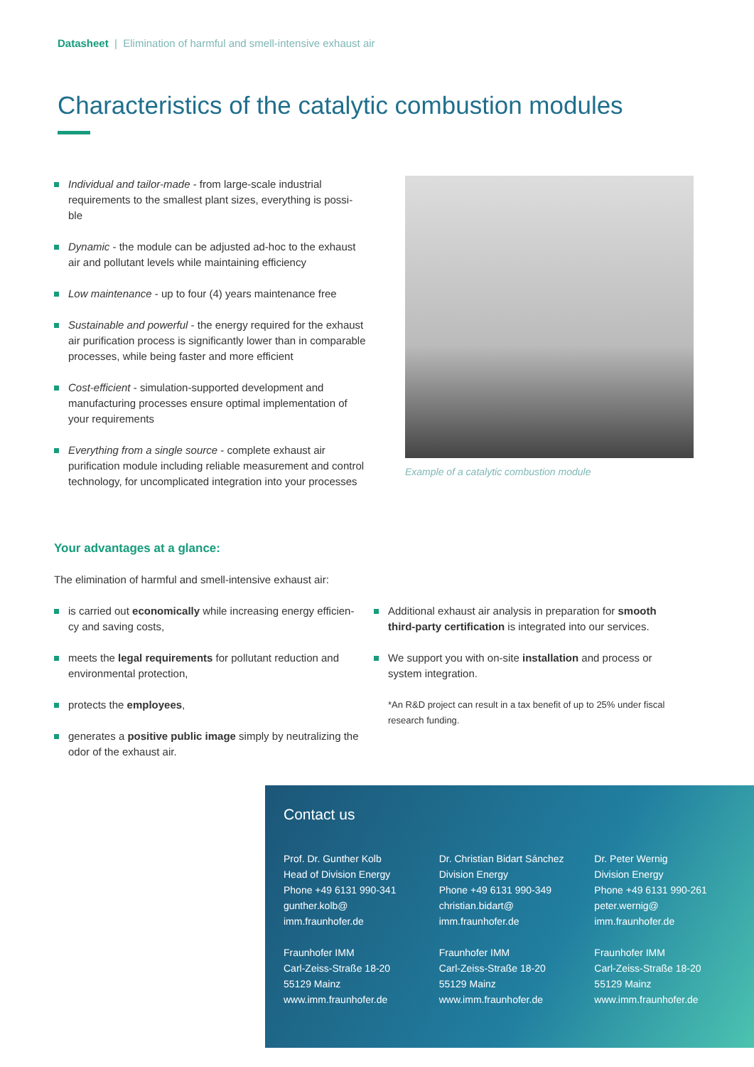Datasheet | Elimination of harmful and smell-intensive exhaust air
Characteristics of the catalytic combustion modules
Individual and tailor-made - from large-scale industrial requirements to the smallest plant sizes, everything is possi-ble
Dynamic - the module can be adjusted ad-hoc to the exhaust air and pollutant levels while maintaining efficiency
Low maintenance - up to four (4) years maintenance free
Sustainable and powerful - the energy required for the exhaust air purification process is significantly lower than in comparable processes, while being faster and more efficient
Cost-efficient - simulation-supported development and manufacturing processes ensure optimal implementation of your requirements
Everything from a single source - complete exhaust air purification module including reliable measurement and control technology, for uncomplicated integration into your processes
Example of a catalytic combustion module
Your advantages at a glance:
The elimination of harmful and smell-intensive exhaust air:
is carried out economically while increasing energy efficien-cy and saving costs,
meets the legal requirements for pollutant reduction and environmental protection,
protects the employees,
generates a positive public image simply by neutralizing the odor of the exhaust air.
Additional exhaust air analysis in preparation for smooth third-party certification is integrated into our services.
We support you with on-site installation and process or system integration.
*An R&D project can result in a tax benefit of up to 25% under fiscal research funding.
Contact us
Prof. Dr. Gunther Kolb
Head of Division Energy
Phone +49 6131 990-341
gunther.kolb@
imm.fraunhofer.de
Fraunhofer IMM
Carl-Zeiss-Straße 18-20
55129 Mainz
www.imm.fraunhofer.de
Dr. Christian Bidart Sánchez
Division Energy
Phone +49 6131 990-349
christian.bidart@
imm.fraunhofer.de
Fraunhofer IMM
Carl-Zeiss-Straße 18-20
55129 Mainz
www.imm.fraunhofer.de
Dr. Peter Wernig
Division Energy
Phone +49 6131 990-261
peter.wernig@
imm.fraunhofer.de
Fraunhofer IMM
Carl-Zeiss-Straße 18-20
55129 Mainz
www.imm.fraunhofer.de